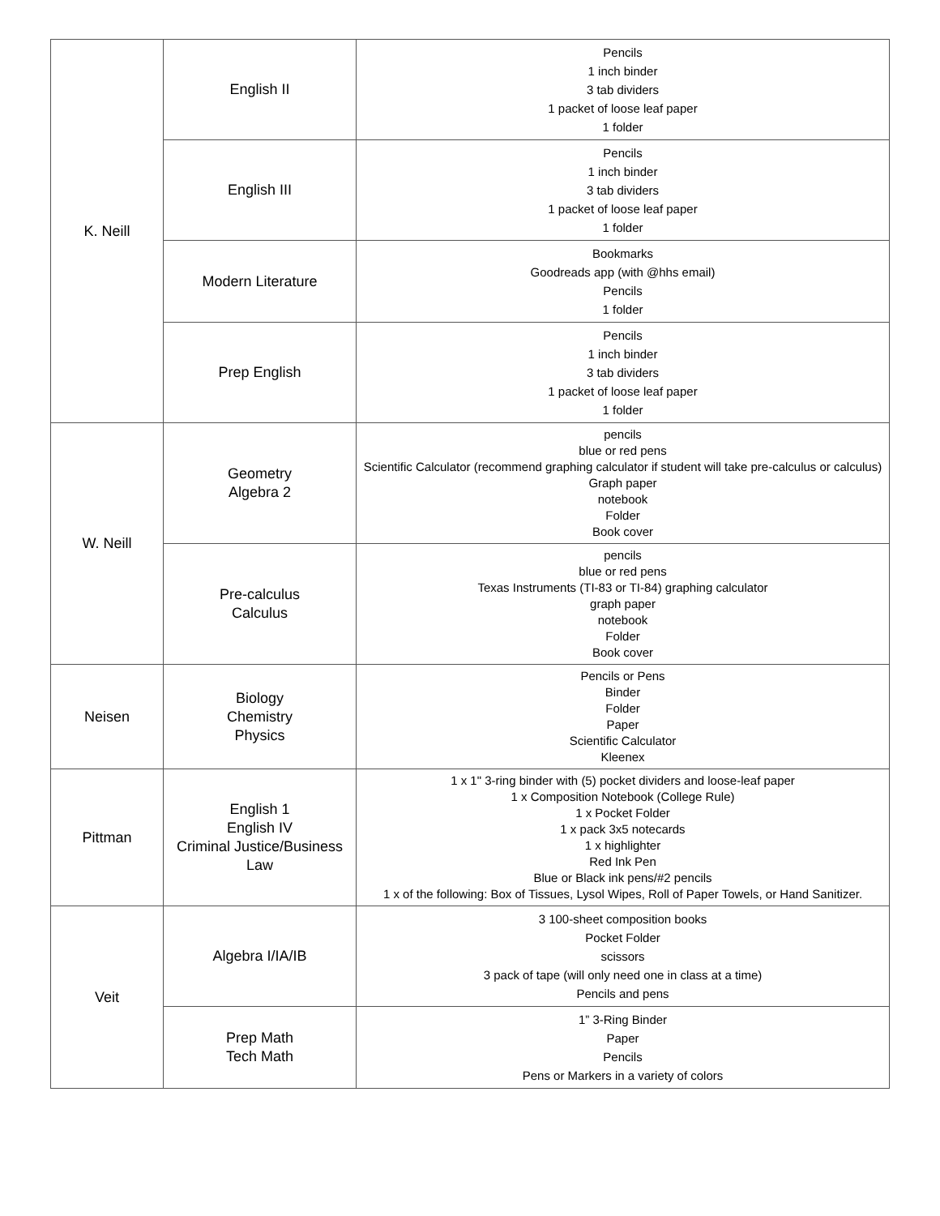| K. Neill | English II | Pencils 1 inch binder 3 tab dividers 1 packet of loose leaf paper 1 folder |
| | English III | Pencils 1 inch binder 3 tab dividers 1 packet of loose leaf paper 1 folder |
| | Modern Literature | Bookmarks Goodreads app (with @hhs email) Pencils 1 folder |
| | Prep English | Pencils 1 inch binder 3 tab dividers 1 packet of loose leaf paper 1 folder |
| W. Neill | Geometry Algebra 2 | pencils blue or red pens Scientific Calculator (recommend graphing calculator if student will take pre-calculus or calculus) Graph paper notebook Folder Book cover |
| | Pre-calculus Calculus | pencils blue or red pens Texas Instruments (TI-83 or TI-84) graphing calculator graph paper notebook Folder Book cover |
| Neisen | Biology Chemistry Physics | Pencils or Pens Binder Folder Paper Scientific Calculator Kleenex |
| Pittman | English 1 English IV Criminal Justice/Business Law | 1 x 1" 3-ring binder with (5) pocket dividers and loose-leaf paper 1 x Composition Notebook (College Rule) 1 x Pocket Folder 1 x pack 3x5 notecards 1 x highlighter Red Ink Pen Blue or Black ink pens/#2 pencils 1 x of the following: Box of Tissues, Lysol Wipes, Roll of Paper Towels, or Hand Sanitizer. |
| Veit | Algebra I/IA/IB | 3 100-sheet composition books Pocket Folder scissors 3 pack of tape (will only need one in class at a time) Pencils and pens |
| | Prep Math Tech Math | 1” 3-Ring Binder Paper Pencils Pens or Markers in a variety of colors |